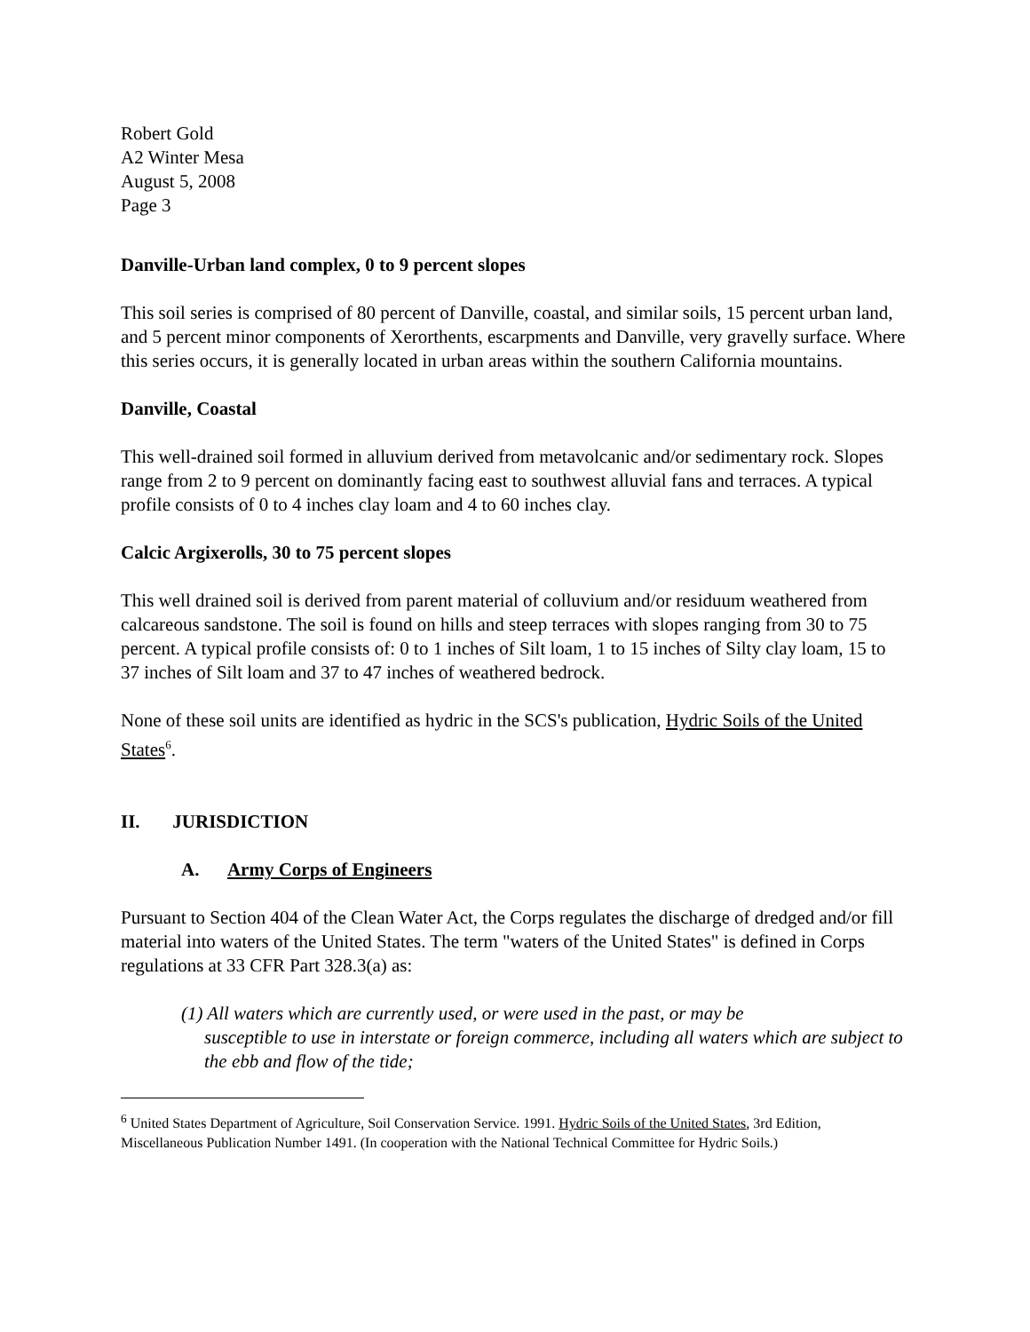Robert Gold
A2 Winter Mesa
August 5, 2008
Page 3
Danville-Urban land complex, 0 to 9 percent slopes
This soil series is comprised of 80 percent of Danville, coastal, and similar soils, 15 percent urban land, and 5 percent minor components of Xerorthents, escarpments and Danville, very gravelly surface. Where this series occurs, it is generally located in urban areas within the southern California mountains.
Danville, Coastal
This well-drained soil formed in alluvium derived from metavolcanic and/or sedimentary rock. Slopes range from 2 to 9 percent on dominantly facing east to southwest alluvial fans and terraces. A typical profile consists of 0 to 4 inches clay loam and 4 to 60 inches clay.
Calcic Argixerolls, 30 to 75 percent slopes
This well drained soil is derived from parent material of colluvium and/or residuum weathered from calcareous sandstone. The soil is found on hills and steep terraces with slopes ranging from 30 to 75 percent. A typical profile consists of: 0 to 1 inches of Silt loam, 1 to 15 inches of Silty clay loam, 15 to 37 inches of Silt loam and 37 to 47 inches of weathered bedrock.
None of these soil units are identified as hydric in the SCS's publication, Hydric Soils of the United States<sup>6</sup>.
II. JURISDICTION
A. Army Corps of Engineers
Pursuant to Section 404 of the Clean Water Act, the Corps regulates the discharge of dredged and/or fill material into waters of the United States. The term "waters of the United States" is defined in Corps regulations at 33 CFR Part 328.3(a) as:
(1) All waters which are currently used, or were used in the past, or may be
susceptible to use in interstate or foreign commerce, including all waters which are subject to the ebb and flow of the tide;
<sup>6</sup> United States Department of Agriculture, Soil Conservation Service. 1991. Hydric Soils of the United States, 3rd Edition, Miscellaneous Publication Number 1491. (In cooperation with the National Technical Committee for Hydric Soils.)